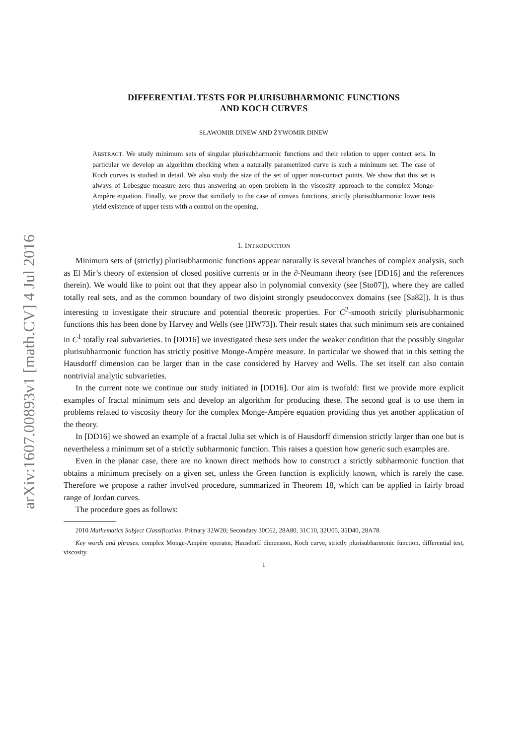arXiv:1607.00893v1 [math.CV] 4 Jul 2016
DIFFERENTIAL TESTS FOR PLURISUBHARMONIC FUNCTIONS
AND KOCH CURVES
SŁAWOMIR DINEW AND ŻYWOMIR DINEW
ABSTRACT. We study minimum sets of singular plurisubharmonic functions and their relation to upper contact sets. In particular we develop an algorithm checking when a naturally parametrized curve is such a minimum set. The case of Koch curves is studied in detail. We also study the size of the set of upper non-contact points. We show that this set is always of Lebesgue measure zero thus answering an open problem in the viscosity approach to the complex Monge-Ampère equation. Finally, we prove that similarly to the case of convex functions, strictly plurisubharmonic lower tests yield existence of upper tests with a control on the opening.
1. INTRODUCTION
Minimum sets of (strictly) plurisubharmonic functions appear naturally is several branches of complex analysis, such as El Mir’s theory of extension of closed positive currents or in the ∂-Neumann theory (see [DD16] and the references therein). We would like to point out that they appear also in polynomial convexity (see [Sto07]), where they are called totally real sets, and as the common boundary of two disjoint strongly pseudoconvex domains (see [Sa82]). It is thus interesting to investigate their structure and potential theoretic properties. For C<sup>2</sup>-smooth strictly plurisubharmonic functions this has been done by Harvey and Wells (see [HW73]). Their result states that such minimum sets are contained in C<sup>1</sup> totally real subvarieties. In [DD16] we investigated these sets under the weaker condition that the possibly singular plurisubharmonic function has strictly positive Monge-Ampère measure. In particular we showed that in this setting the Hausdorff dimension can be larger than in the case considered by Harvey and Wells. The set itself can also contain nontrivial analytic subvarieties.
In the current note we continue our study initiated in [DD16]. Our aim is twofold: first we provide more explicit examples of fractal minimum sets and develop an algorithm for producing these. The second goal is to use them in problems related to viscosity theory for the complex Monge-Ampère equation providing thus yet another application of the theory.
In [DD16] we showed an example of a fractal Julia set which is of Hausdorff dimension strictly larger than one but is nevertheless a minimum set of a strictly subharmonic function. This raises a question how generic such examples are.
Even in the planar case, there are no known direct methods how to construct a strictly subharmonic function that obtains a minimum precisely on a given set, unless the Green function is explicitly known, which is rarely the case. Therefore we propose a rather involved procedure, summarized in Theorem 18, which can be applied in fairly broad range of Jordan curves.
The procedure goes as follows:
2010 Mathematics Subject Classification. Primary 32W20; Secondary 30C62, 28A80, 31C10, 32U05, 35D40, 28A78.
Key words and phrases. complex Monge-Ampère operator, Hausdorff dimension, Koch curve, strictly plurisubharmonic function, differential test, viscosity.
1